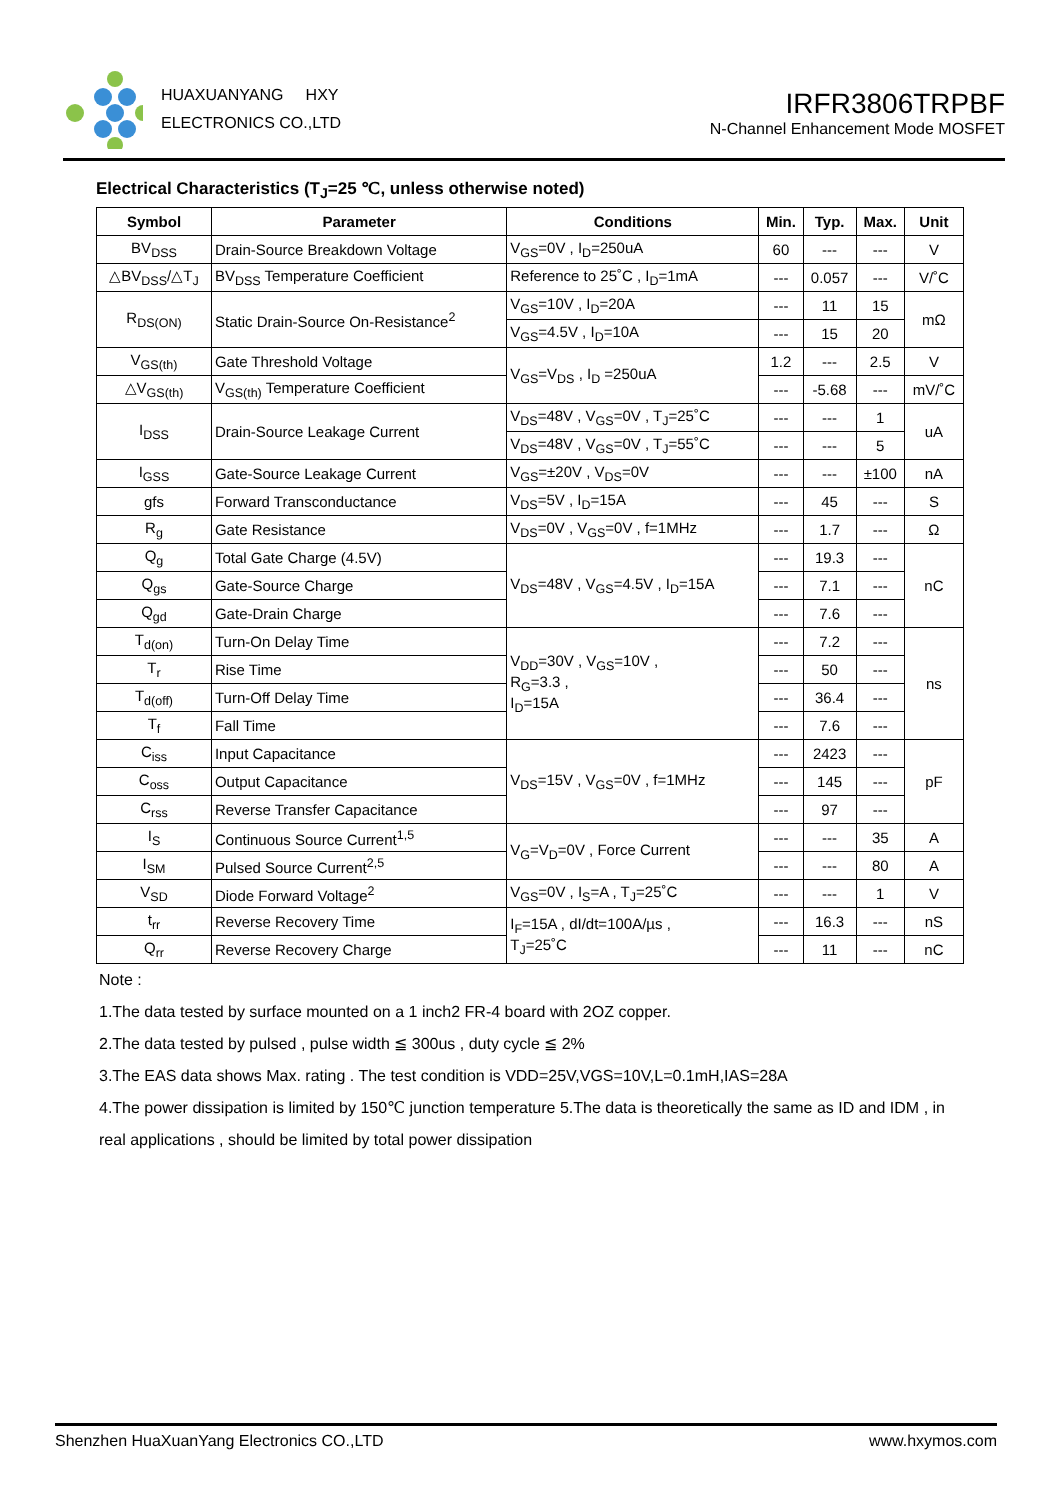HUAXUANYANG HXY
ELECTRONICS CO.,LTD
IRFR3806TRPBF
N-Channel Enhancement Mode MOSFET
Electrical Characteristics (T<sub>J</sub>=25 ℃, unless otherwise noted)
| Symbol | Parameter | Conditions | Min. | Typ. | Max. | Unit |
| --- | --- | --- | --- | --- | --- | --- |
| BV<sub>DSS</sub> | Drain-Source Breakdown Voltage | V<sub>GS</sub>=0V , I<sub>D</sub>=250uA | 60 | --- | --- | V |
| △BV<sub>DSS</sub>/△T<sub>J</sub> | BV<sub>DSS</sub> Temperature Coefficient | Reference to 25˚C , I<sub>D</sub>=1mA | --- | 0.057 | --- | V/˚C |
| R<sub>DS(ON)</sub> | Static Drain-Source On-Resistance<sup>2</sup> | V<sub>GS</sub>=10V , I<sub>D</sub>=20A | --- | 11 | 15 | mΩ |
| | | V<sub>GS</sub>=4.5V , I<sub>D</sub>=10A | --- | 15 | 20 | |
| V<sub>GS(th)</sub> | Gate Threshold Voltage | V<sub>GS</sub>=V<sub>DS</sub> , I<sub>D</sub> =250uA | 1.2 | --- | 2.5 | V |
| △V<sub>GS(th)</sub> | V<sub>GS(th)</sub> Temperature Coefficient | | --- | -5.68 | --- | mV/˚C |
| I<sub>DSS</sub> | Drain-Source Leakage Current | V<sub>DS</sub>=48V , V<sub>GS</sub>=0V , T<sub>J</sub>=25˚C | --- | --- | 1 | uA |
| | | V<sub>DS</sub>=48V , V<sub>GS</sub>=0V , T<sub>J</sub>=55˚C | --- | --- | 5 | |
| I<sub>GSS</sub> | Gate-Source Leakage Current | V<sub>GS</sub>=±20V , V<sub>DS</sub>=0V | --- | --- | ±100 | nA |
| gfs | Forward Transconductance | V<sub>DS</sub>=5V , I<sub>D</sub>=15A | --- | 45 | --- | S |
| R<sub>g</sub> | Gate Resistance | V<sub>DS</sub>=0V , V<sub>GS</sub>=0V , f=1MHz | --- | 1.7 | --- | Ω |
| Q<sub>g</sub> | Total Gate Charge (4.5V) | V<sub>DS</sub>=48V , V<sub>GS</sub>=4.5V , I<sub>D</sub>=15A | --- | 19.3 | --- | nC |
| Q<sub>gs</sub> | Gate-Source Charge | | --- | 7.1 | --- | |
| Q<sub>gd</sub> | Gate-Drain Charge | | --- | 7.6 | --- | |
| T<sub>d(on)</sub> | Turn-On Delay Time | V<sub>DD</sub>=30V , V<sub>GS</sub>=10V , R<sub>G</sub>=3.3 , I<sub>D</sub>=15A | --- | 7.2 | --- | ns |
| T<sub>r</sub> | Rise Time | | --- | 50 | --- | |
| T<sub>d(off)</sub> | Turn-Off Delay Time | | --- | 36.4 | --- | |
| T<sub>f</sub> | Fall Time | | --- | 7.6 | --- | |
| C<sub>iss</sub> | Input Capacitance | V<sub>DS</sub>=15V , V<sub>GS</sub>=0V , f=1MHz | --- | 2423 | --- | pF |
| C<sub>oss</sub> | Output Capacitance | | --- | 145 | --- | |
| C<sub>rss</sub> | Reverse Transfer Capacitance | | --- | 97 | --- | |
| I<sub>S</sub> | Continuous Source Current<sup>1,5</sup> | V<sub>G</sub>=V<sub>D</sub>=0V , Force Current | --- | --- | 35 | A |
| I<sub>SM</sub> | Pulsed Source Current<sup>2,5</sup> | | --- | --- | 80 | A |
| V<sub>SD</sub> | Diode Forward Voltage<sup>2</sup> | V<sub>GS</sub>=0V , I<sub>S</sub>=A , T<sub>J</sub>=25˚C | --- | --- | 1 | V |
| t<sub>rr</sub> | Reverse Recovery Time | I<sub>F</sub>=15A , dI/dt=100A/µs , T<sub>J</sub>=25˚C | --- | 16.3 | --- | nS |
| Q<sub>rr</sub> | Reverse Recovery Charge | | --- | 11 | --- | nC |
Note :
1.The data tested by surface mounted on a 1 inch2 FR-4 board with 2OZ copper.
2.The data tested by pulsed , pulse width ≦ 300us , duty cycle ≦ 2%
3.The EAS data shows Max. rating . The test condition is VDD=25V,VGS=10V,L=0.1mH,IAS=28A
4.The power dissipation is limited by 150℃ junction temperature 5.The data is theoretically the same as ID and IDM , in real applications , should be limited by total power dissipation
Shenzhen HuaXuanYang Electronics CO.,LTD www.hxymos.com